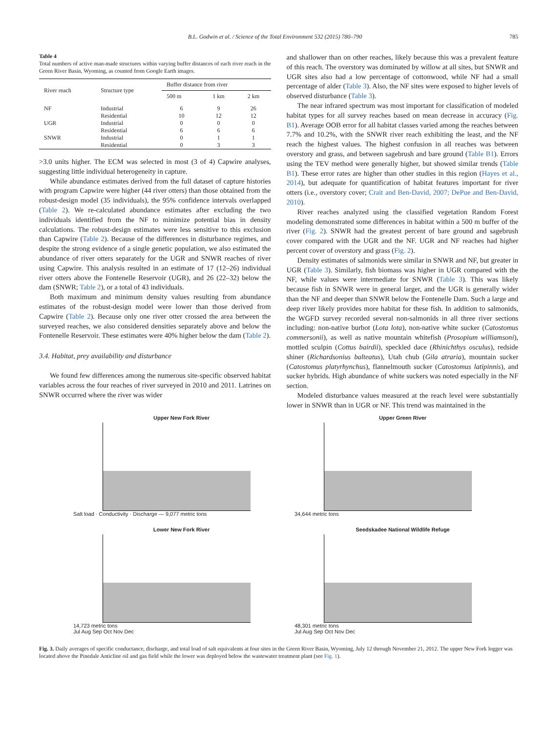B.L. Godwin et al. / Science of the Total Environment 532 (2015) 780–790 785
Table 4
Total numbers of active man-made structures within varying buffer distances of each river reach in the Green River Basin, Wyoming, as counted from Google Earth images.
| River reach | Structure type | Buffer distance from river | | |
| --- | --- | --- | --- | --- |
| | | 500 m | 1 km | 2 km |
| NF | Industrial | 6 | 9 | 26 |
| | Residential | 10 | 12 | 12 |
| UGR | Industrial | 0 | 0 | 0 |
| | Residential | 6 | 6 | 6 |
| SNWR | Industrial | 0 | 1 | 1 |
| | Residential | 0 | 3 | 3 |
>3.0 units higher. The ECM was selected in most (3 of 4) Capwire analyses, suggesting little individual heterogeneity in capture.
While abundance estimates derived from the full dataset of capture histories with program Capwire were higher (44 river otters) than those obtained from the robust-design model (35 individuals), the 95% confidence intervals overlapped (Table 2). We re-calculated abundance estimates after excluding the two individuals identified from the NF to minimize potential bias in density calculations. The robust-design estimates were less sensitive to this exclusion than Capwire (Table 2). Because of the differences in disturbance regimes, and despite the strong evidence of a single genetic population, we also estimated the abundance of river otters separately for the UGR and SNWR reaches of river using Capwire. This analysis resulted in an estimate of 17 (12–26) individual river otters above the Fontenelle Reservoir (UGR), and 26 (22–32) below the dam (SNWR; Table 2), or a total of 43 individuals.
Both maximum and minimum density values resulting from abundance estimates of the robust-design model were lower than those derived from Capwire (Table 2). Because only one river otter crossed the area between the surveyed reaches, we also considered densities separately above and below the Fontenelle Reservoir. These estimates were 40% higher below the dam (Table 2).
3.4. Habitat, prey availability and disturbance
We found few differences among the numerous site-specific observed habitat variables across the four reaches of river surveyed in 2010 and 2011. Latrines on SNWR occurred where the river was wider
and shallower than on other reaches, likely because this was a prevalent feature of this reach. The overstory was dominated by willow at all sites, but SNWR and UGR sites also had a low percentage of cottonwood, while NF had a small percentage of alder (Table 3). Also, the NF sites were exposed to higher levels of observed disturbance (Table 3).
The near infrared spectrum was most important for classification of modeled habitat types for all survey reaches based on mean decrease in accuracy (Fig. B1). Average OOB error for all habitat classes varied among the reaches between 7.7% and 10.2%, with the SNWR river reach exhibiting the least, and the NF reach the highest values. The highest confusion in all reaches was between overstory and grass, and between sagebrush and bare ground (Table B1). Errors using the TEV method were generally higher, but showed similar trends (Table B1). These error rates are higher than other studies in this region (Hayes et al., 2014), but adequate for quantification of habitat features important for river otters (i.e., overstory cover; Crait and Ben-David, 2007; DePue and Ben-David, 2010).
River reaches analyzed using the classified vegetation Random Forest modeling demonstrated some differences in habitat within a 500 m buffer of the river (Fig. 2). SNWR had the greatest percent of bare ground and sagebrush cover compared with the UGR and the NF. UGR and NF reaches had higher percent cover of overstory and grass (Fig. 2).
Density estimates of salmonids were similar in SNWR and NF, but greater in UGR (Table 3). Similarly, fish biomass was higher in UGR compared with the NF, while values were intermediate for SNWR (Table 3). This was likely because fish in SNWR were in general larger, and the UGR is generally wider than the NF and deeper than SNWR below the Fontenelle Dam. Such a large and deep river likely provides more habitat for these fish. In addition to salmonids, the WGFD survey recorded several non-salmonids in all three river sections including: non-native burbot (Lota lota), non-native white sucker (Catostomus commersonii), as well as native mountain whitefish (Prosopium williamsoni), mottled sculpin (Cottus bairdii), speckled dace (Rhinichthys osculus), redside shiner (Richardsonius balteatus), Utah chub (Gila atraria), mountain sucker (Catostomus platyrhynchus), flannelmouth sucker (Catostomus latipinnis), and sucker hybrids. High abundance of white suckers was noted especially in the NF section.
Modeled disturbance values measured at the reach level were substantially lower in SNWR than in UGR or NF. This trend was maintained in the
Upper New Fork River
Salt load · Conductivity · Discharge — 9,077 metric tons
Upper Green River
34,644 metric tons
Lower New Fork River
14,723 metric tons
Jul Aug Sep Oct Nov Dec
Seedskadee National Wildlife Refuge
48,301 metric tons
Jul Aug Sep Oct Nov Dec
Fig. 3. Daily averages of specific conductance, discharge, and total load of salt equivalents at four sites in the Green River Basin, Wyoming, July 12 through November 21, 2012. The upper New Fork logger was located above the Pinedale Anticline oil and gas field while the lower was deployed below the wastewater treatment plant (see Fig. 1).